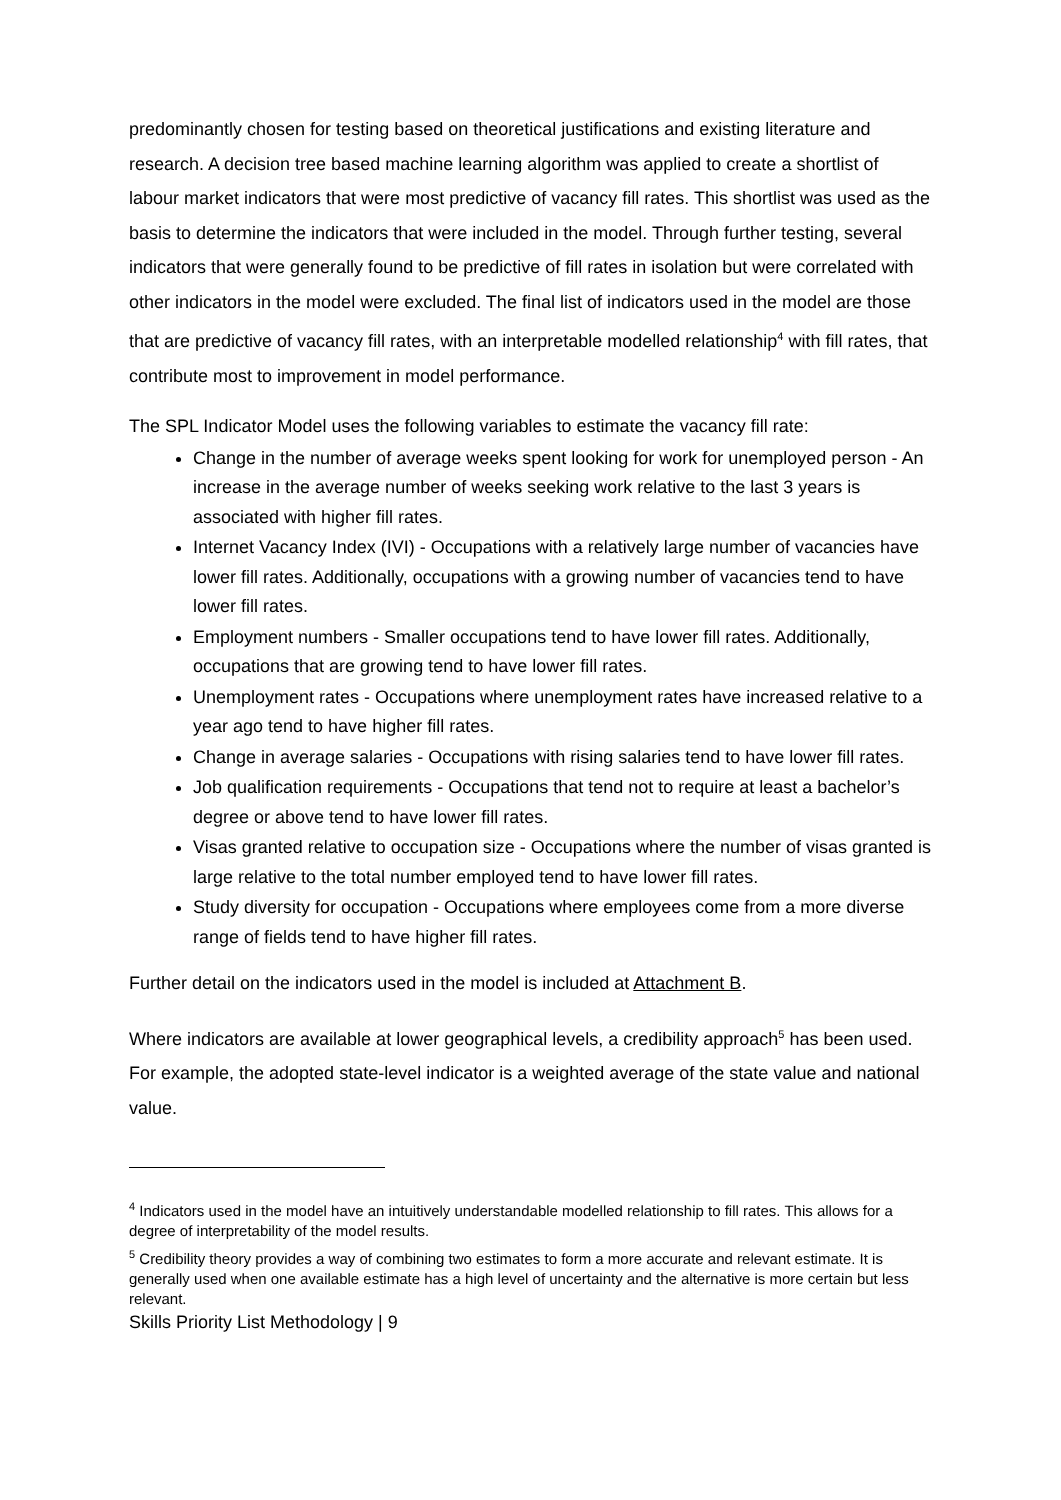predominantly chosen for testing based on theoretical justifications and existing literature and research. A decision tree based machine learning algorithm was applied to create a shortlist of labour market indicators that were most predictive of vacancy fill rates. This shortlist was used as the basis to determine the indicators that were included in the model. Through further testing, several indicators that were generally found to be predictive of fill rates in isolation but were correlated with other indicators in the model were excluded. The final list of indicators used in the model are those that are predictive of vacancy fill rates, with an interpretable modelled relationship<sup>4</sup> with fill rates, that contribute most to improvement in model performance.
The SPL Indicator Model uses the following variables to estimate the vacancy fill rate:
Change in the number of average weeks spent looking for work for unemployed person - An increase in the average number of weeks seeking work relative to the last 3 years is associated with higher fill rates.
Internet Vacancy Index (IVI) - Occupations with a relatively large number of vacancies have lower fill rates. Additionally, occupations with a growing number of vacancies tend to have lower fill rates.
Employment numbers - Smaller occupations tend to have lower fill rates. Additionally, occupations that are growing tend to have lower fill rates.
Unemployment rates - Occupations where unemployment rates have increased relative to a year ago tend to have higher fill rates.
Change in average salaries - Occupations with rising salaries tend to have lower fill rates.
Job qualification requirements - Occupations that tend not to require at least a bachelor’s degree or above tend to have lower fill rates.
Visas granted relative to occupation size - Occupations where the number of visas granted is large relative to the total number employed tend to have lower fill rates.
Study diversity for occupation - Occupations where employees come from a more diverse range of fields tend to have higher fill rates.
Further detail on the indicators used in the model is included at Attachment B.
Where indicators are available at lower geographical levels, a credibility approach<sup>5</sup> has been used. For example, the adopted state-level indicator is a weighted average of the state value and national value.
<sup>4</sup> Indicators used in the model have an intuitively understandable modelled relationship to fill rates. This allows for a degree of interpretability of the model results.
<sup>5</sup> Credibility theory provides a way of combining two estimates to form a more accurate and relevant estimate. It is generally used when one available estimate has a high level of uncertainty and the alternative is more certain but less relevant.
Skills Priority List Methodology | 9